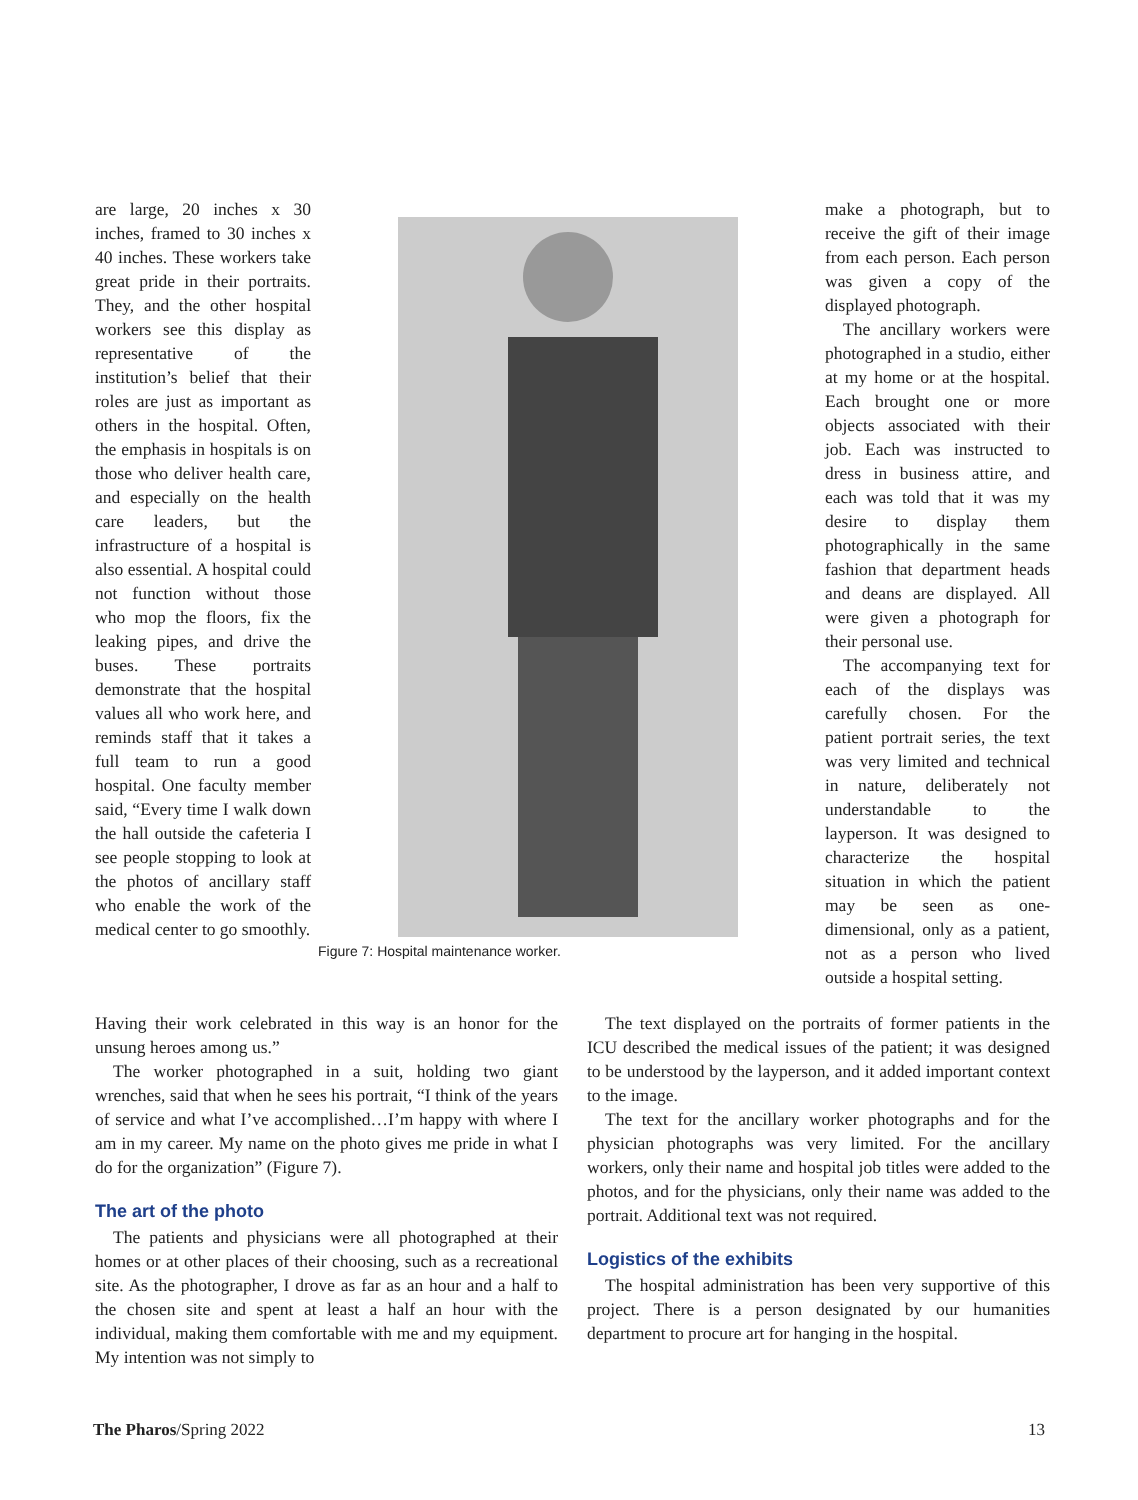are large, 20 inches x 30 inches, framed to 30 inches x 40 inches. These workers take great pride in their portraits. They, and the other hospital workers see this display as representative of the institution’s belief that their roles are just as important as others in the hospital. Often, the emphasis in hospitals is on those who deliver health care, and especially on the health care leaders, but the infrastructure of a hospital is also essential. A hospital could not function without those who mop the floors, fix the leaking pipes, and drive the buses. These portraits demonstrate that the hospital values all who work here, and reminds staff that it takes a full team to run a good hospital. One faculty member said, “Every time I walk down the hall outside the cafeteria I see people stopping to look at the photos of ancillary staff who enable the work of the medical center to go smoothly.
Figure 7: Hospital maintenance worker.
make a photograph, but to receive the gift of their image from each person. Each person was given a copy of the displayed photograph.
The ancillary workers were photographed in a studio, either at my home or at the hospital. Each brought one or more objects associated with their job. Each was instructed to dress in business attire, and each was told that it was my desire to display them photographically in the same fashion that department heads and deans are displayed. All were given a photograph for their personal use.
The accompanying text for each of the displays was carefully chosen. For the patient portrait series, the text was very limited and technical in nature, deliberately not understandable to the layperson. It was designed to characterize the hospital situation in which the patient may be seen as one-dimensional, only as a patient, not as a person who lived outside a hospital setting.
Having their work celebrated in this way is an honor for the unsung heroes among us.”
The worker photographed in a suit, holding two giant wrenches, said that when he sees his portrait, “I think of the years of service and what I’ve accomplished…I’m happy with where I am in my career. My name on the photo gives me pride in what I do for the organization” (Figure 7).
The art of the photo
The patients and physicians were all photographed at their homes or at other places of their choosing, such as a recreational site. As the photographer, I drove as far as an hour and a half to the chosen site and spent at least a half an hour with the individual, making them comfortable with me and my equipment. My intention was not simply to
The text displayed on the portraits of former patients in the ICU described the medical issues of the patient; it was designed to be understood by the layperson, and it added important context to the image.
The text for the ancillary worker photographs and for the physician photographs was very limited. For the ancillary workers, only their name and hospital job titles were added to the photos, and for the physicians, only their name was added to the portrait. Additional text was not required.
Logistics of the exhibits
The hospital administration has been very supportive of this project. There is a person designated by our humanities department to procure art for hanging in the hospital.
The Pharos/Spring 2022 13